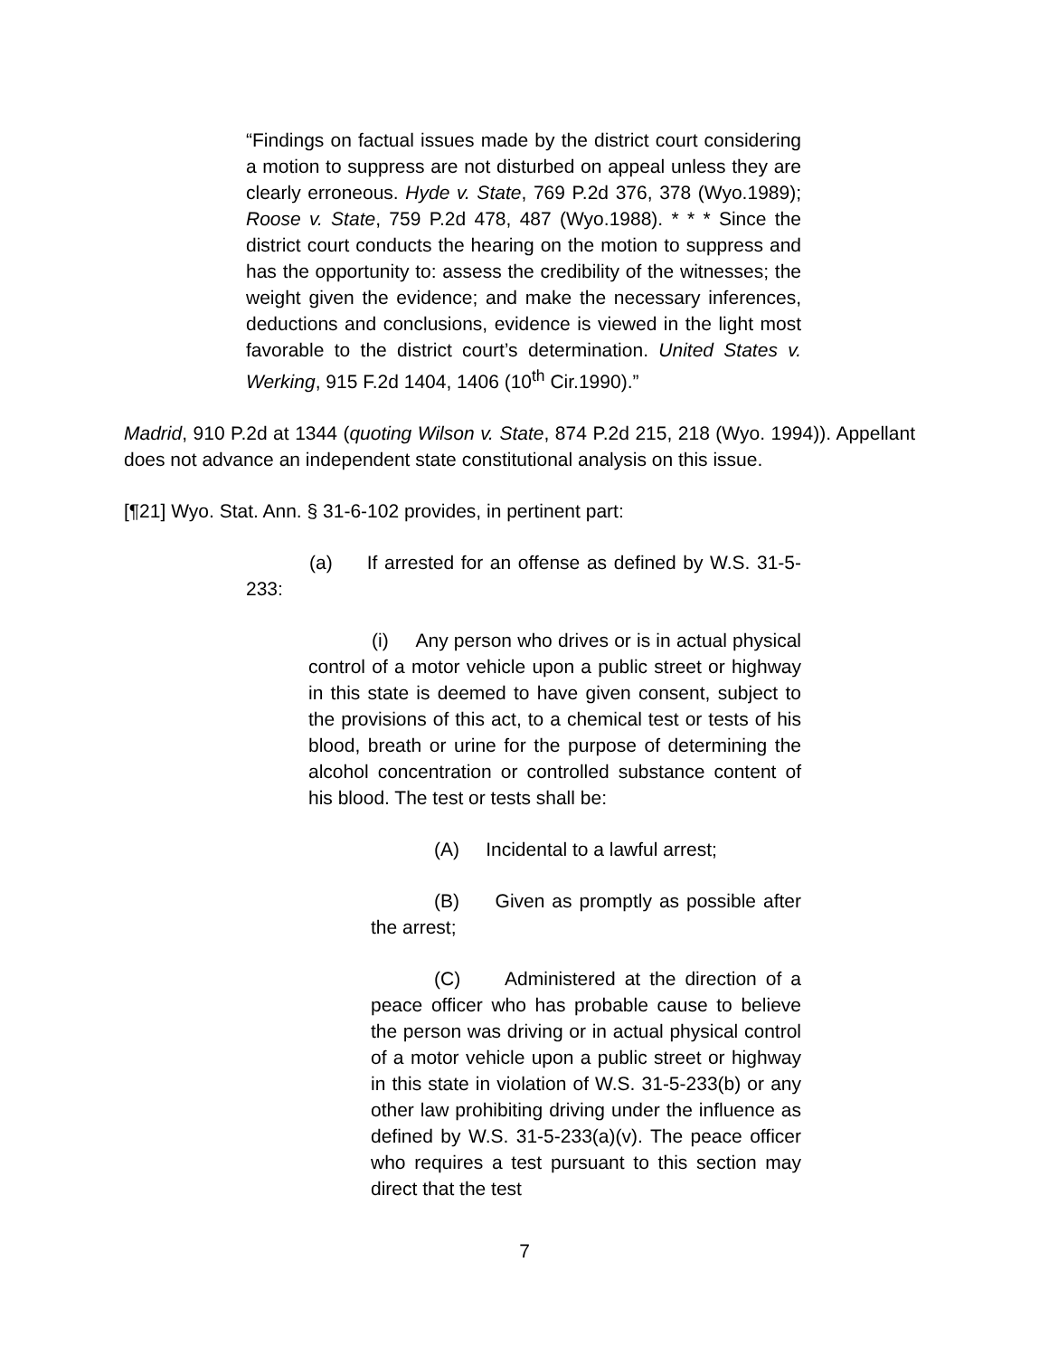“Findings on factual issues made by the district court considering a motion to suppress are not disturbed on appeal unless they are clearly erroneous. Hyde v. State, 769 P.2d 376, 378 (Wyo.1989); Roose v. State, 759 P.2d 478, 487 (Wyo.1988). * * * Since the district court conducts the hearing on the motion to suppress and has the opportunity to: assess the credibility of the witnesses; the weight given the evidence; and make the necessary inferences, deductions and conclusions, evidence is viewed in the light most favorable to the district court’s determination. United States v. Werking, 915 F.2d 1404, 1406 (10<sup>th</sup> Cir.1990).”
Madrid, 910 P.2d at 1344 (quoting Wilson v. State, 874 P.2d 215, 218 (Wyo. 1994)). Appellant does not advance an independent state constitutional analysis on this issue.
[¶21] Wyo. Stat. Ann. § 31-6-102 provides, in pertinent part:
(a) If arrested for an offense as defined by W.S. 31-5-233:
(i) Any person who drives or is in actual physical control of a motor vehicle upon a public street or highway in this state is deemed to have given consent, subject to the provisions of this act, to a chemical test or tests of his blood, breath or urine for the purpose of determining the alcohol concentration or controlled substance content of his blood. The test or tests shall be:
(A) Incidental to a lawful arrest;
(B) Given as promptly as possible after the arrest;
(C) Administered at the direction of a peace officer who has probable cause to believe the person was driving or in actual physical control of a motor vehicle upon a public street or highway in this state in violation of W.S. 31-5-233(b) or any other law prohibiting driving under the influence as defined by W.S. 31-5-233(a)(v). The peace officer who requires a test pursuant to this section may direct that the test
7